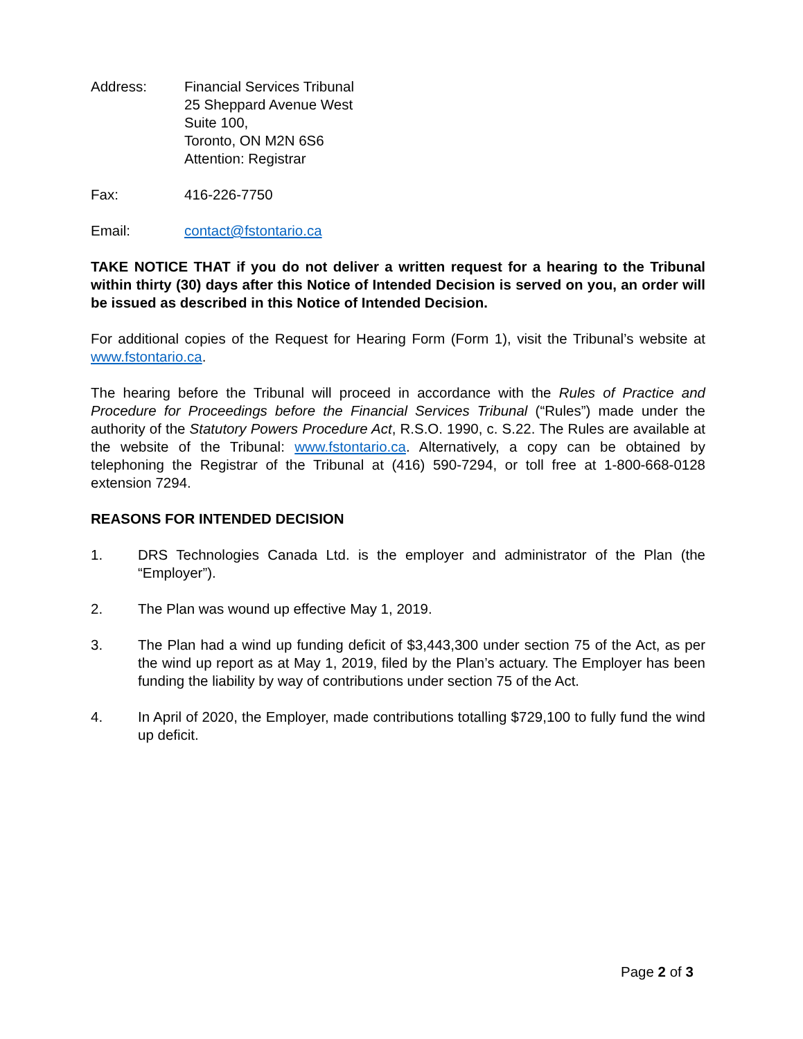Address: Financial Services Tribunal
25 Sheppard Avenue West
Suite 100,
Toronto, ON M2N 6S6
Attention: Registrar
Fax: 416-226-7750
Email: contact@fstontario.ca
TAKE NOTICE THAT if you do not deliver a written request for a hearing to the Tribunal within thirty (30) days after this Notice of Intended Decision is served on you, an order will be issued as described in this Notice of Intended Decision.
For additional copies of the Request for Hearing Form (Form 1), visit the Tribunal’s website at www.fstontario.ca.
The hearing before the Tribunal will proceed in accordance with the Rules of Practice and Procedure for Proceedings before the Financial Services Tribunal (“Rules”) made under the authority of the Statutory Powers Procedure Act, R.S.O. 1990, c. S.22. The Rules are available at the website of the Tribunal: www.fstontario.ca. Alternatively, a copy can be obtained by telephoning the Registrar of the Tribunal at (416) 590-7294, or toll free at 1-800-668-0128 extension 7294.
REASONS FOR INTENDED DECISION
1. DRS Technologies Canada Ltd. is the employer and administrator of the Plan (the “Employer”).
2. The Plan was wound up effective May 1, 2019.
3. The Plan had a wind up funding deficit of $3,443,300 under section 75 of the Act, as per the wind up report as at May 1, 2019, filed by the Plan’s actuary. The Employer has been funding the liability by way of contributions under section 75 of the Act.
4. In April of 2020, the Employer, made contributions totalling $729,100 to fully fund the wind up deficit.
Page 2 of 3